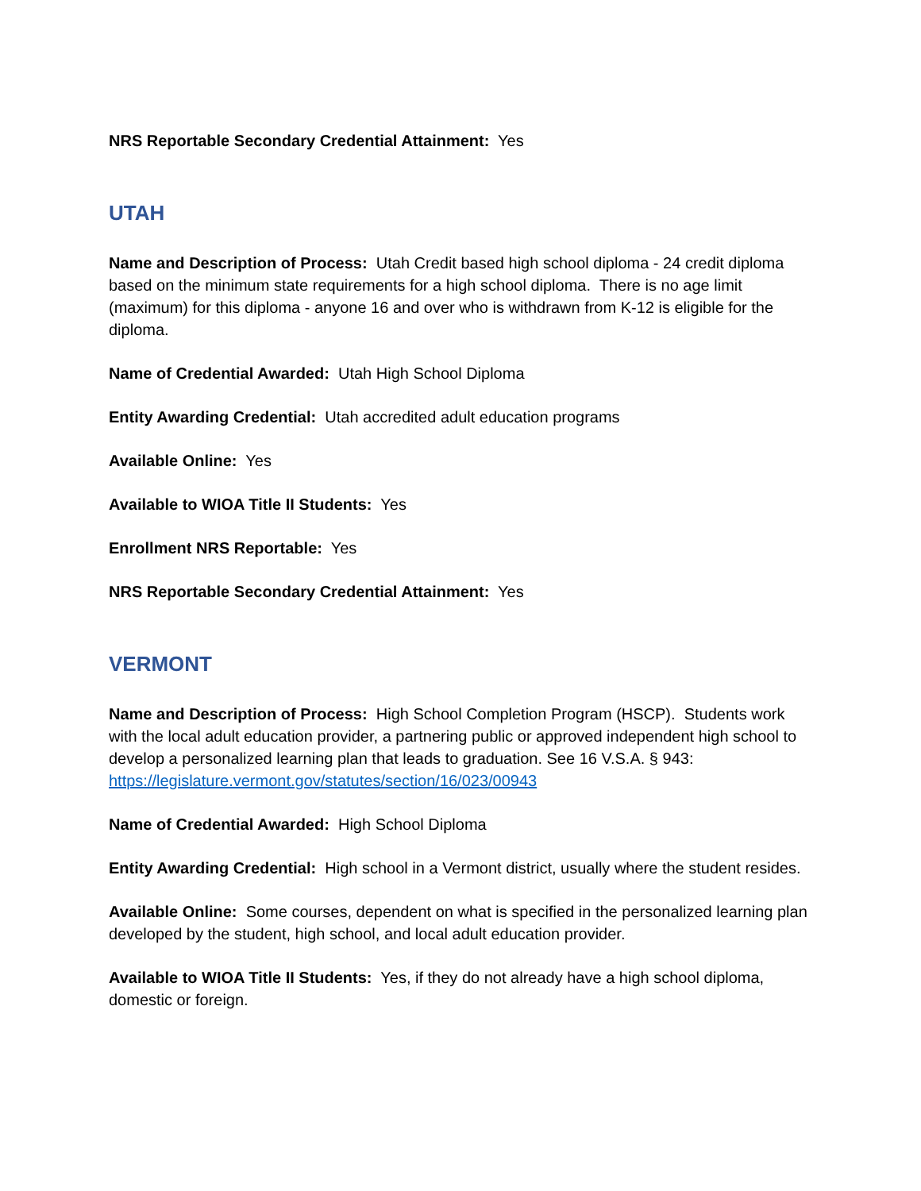NRS Reportable Secondary Credential Attainment: Yes
UTAH
Name and Description of Process: Utah Credit based high school diploma - 24 credit diploma based on the minimum state requirements for a high school diploma. There is no age limit (maximum) for this diploma - anyone 16 and over who is withdrawn from K-12 is eligible for the diploma.
Name of Credential Awarded: Utah High School Diploma
Entity Awarding Credential: Utah accredited adult education programs
Available Online: Yes
Available to WIOA Title II Students: Yes
Enrollment NRS Reportable: Yes
NRS Reportable Secondary Credential Attainment: Yes
VERMONT
Name and Description of Process: High School Completion Program (HSCP). Students work with the local adult education provider, a partnering public or approved independent high school to develop a personalized learning plan that leads to graduation. See 16 V.S.A. § 943: https://legislature.vermont.gov/statutes/section/16/023/00943
Name of Credential Awarded: High School Diploma
Entity Awarding Credential: High school in a Vermont district, usually where the student resides.
Available Online: Some courses, dependent on what is specified in the personalized learning plan developed by the student, high school, and local adult education provider.
Available to WIOA Title II Students: Yes, if they do not already have a high school diploma, domestic or foreign.